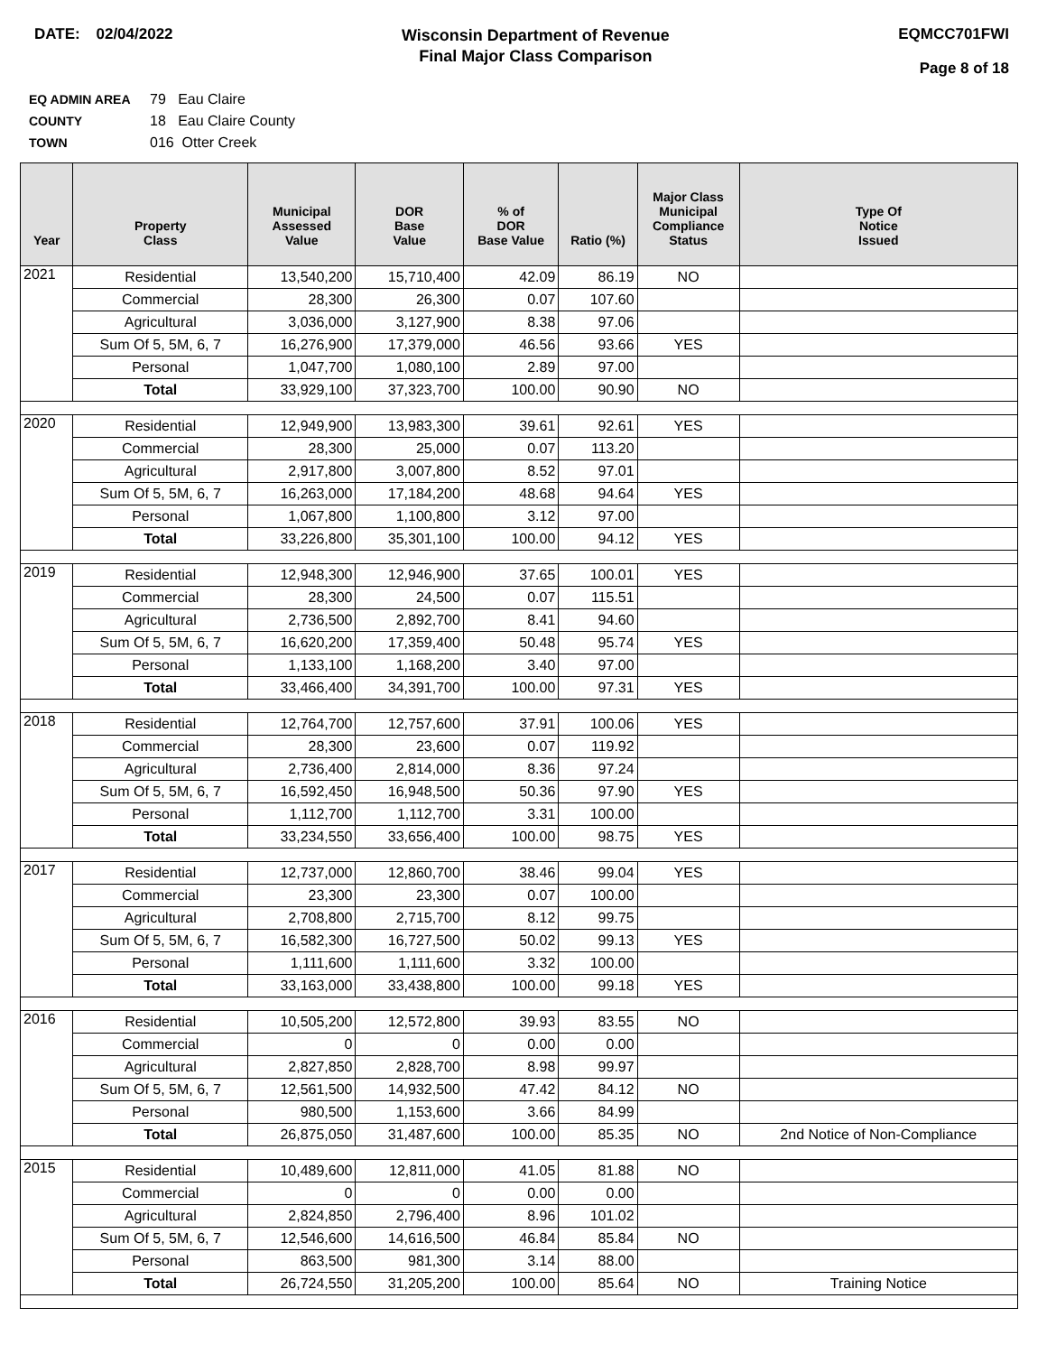DATE: 02/04/2022
Wisconsin Department of Revenue
Final Major Class Comparison
EQMCC701FWI
Page 8 of 18
EQ ADMIN AREA 79 Eau Claire
COUNTY 18 Eau Claire County
TOWN 016 Otter Creek
| Year | Property Class | Municipal Assessed Value | DOR Base Value | % of DOR Base Value | Ratio (%) | Major Class Municipal Compliance Status | Type Of Notice Issued |
| --- | --- | --- | --- | --- | --- | --- | --- |
| 2021 | Residential | 13,540,200 | 15,710,400 | 42.09 | 86.19 | NO | |
| | Commercial | 28,300 | 26,300 | 0.07 | 107.60 | | |
| | Agricultural | 3,036,000 | 3,127,900 | 8.38 | 97.06 | | |
| | Sum Of 5, 5M, 6, 7 | 16,276,900 | 17,379,000 | 46.56 | 93.66 | YES | |
| | Personal | 1,047,700 | 1,080,100 | 2.89 | 97.00 | | |
| | Total | 33,929,100 | 37,323,700 | 100.00 | 90.90 | NO | |
| 2020 | Residential | 12,949,900 | 13,983,300 | 39.61 | 92.61 | YES | |
| | Commercial | 28,300 | 25,000 | 0.07 | 113.20 | | |
| | Agricultural | 2,917,800 | 3,007,800 | 8.52 | 97.01 | | |
| | Sum Of 5, 5M, 6, 7 | 16,263,000 | 17,184,200 | 48.68 | 94.64 | YES | |
| | Personal | 1,067,800 | 1,100,800 | 3.12 | 97.00 | | |
| | Total | 33,226,800 | 35,301,100 | 100.00 | 94.12 | YES | |
| 2019 | Residential | 12,948,300 | 12,946,900 | 37.65 | 100.01 | YES | |
| | Commercial | 28,300 | 24,500 | 0.07 | 115.51 | | |
| | Agricultural | 2,736,500 | 2,892,700 | 8.41 | 94.60 | | |
| | Sum Of 5, 5M, 6, 7 | 16,620,200 | 17,359,400 | 50.48 | 95.74 | YES | |
| | Personal | 1,133,100 | 1,168,200 | 3.40 | 97.00 | | |
| | Total | 33,466,400 | 34,391,700 | 100.00 | 97.31 | YES | |
| 2018 | Residential | 12,764,700 | 12,757,600 | 37.91 | 100.06 | YES | |
| | Commercial | 28,300 | 23,600 | 0.07 | 119.92 | | |
| | Agricultural | 2,736,400 | 2,814,000 | 8.36 | 97.24 | | |
| | Sum Of 5, 5M, 6, 7 | 16,592,450 | 16,948,500 | 50.36 | 97.90 | YES | |
| | Personal | 1,112,700 | 1,112,700 | 3.31 | 100.00 | | |
| | Total | 33,234,550 | 33,656,400 | 100.00 | 98.75 | YES | |
| 2017 | Residential | 12,737,000 | 12,860,700 | 38.46 | 99.04 | YES | |
| | Commercial | 23,300 | 23,300 | 0.07 | 100.00 | | |
| | Agricultural | 2,708,800 | 2,715,700 | 8.12 | 99.75 | | |
| | Sum Of 5, 5M, 6, 7 | 16,582,300 | 16,727,500 | 50.02 | 99.13 | YES | |
| | Personal | 1,111,600 | 1,111,600 | 3.32 | 100.00 | | |
| | Total | 33,163,000 | 33,438,800 | 100.00 | 99.18 | YES | |
| 2016 | Residential | 10,505,200 | 12,572,800 | 39.93 | 83.55 | NO | |
| | Commercial | 0 | 0 | 0.00 | 0.00 | | |
| | Agricultural | 2,827,850 | 2,828,700 | 8.98 | 99.97 | | |
| | Sum Of 5, 5M, 6, 7 | 12,561,500 | 14,932,500 | 47.42 | 84.12 | NO | |
| | Personal | 980,500 | 1,153,600 | 3.66 | 84.99 | | |
| | Total | 26,875,050 | 31,487,600 | 100.00 | 85.35 | NO | 2nd Notice of Non-Compliance |
| 2015 | Residential | 10,489,600 | 12,811,000 | 41.05 | 81.88 | NO | |
| | Commercial | 0 | 0 | 0.00 | 0.00 | | |
| | Agricultural | 2,824,850 | 2,796,400 | 8.96 | 101.02 | | |
| | Sum Of 5, 5M, 6, 7 | 12,546,600 | 14,616,500 | 46.84 | 85.84 | NO | |
| | Personal | 863,500 | 981,300 | 3.14 | 88.00 | | |
| | Total | 26,724,550 | 31,205,200 | 100.00 | 85.64 | NO | Training Notice |